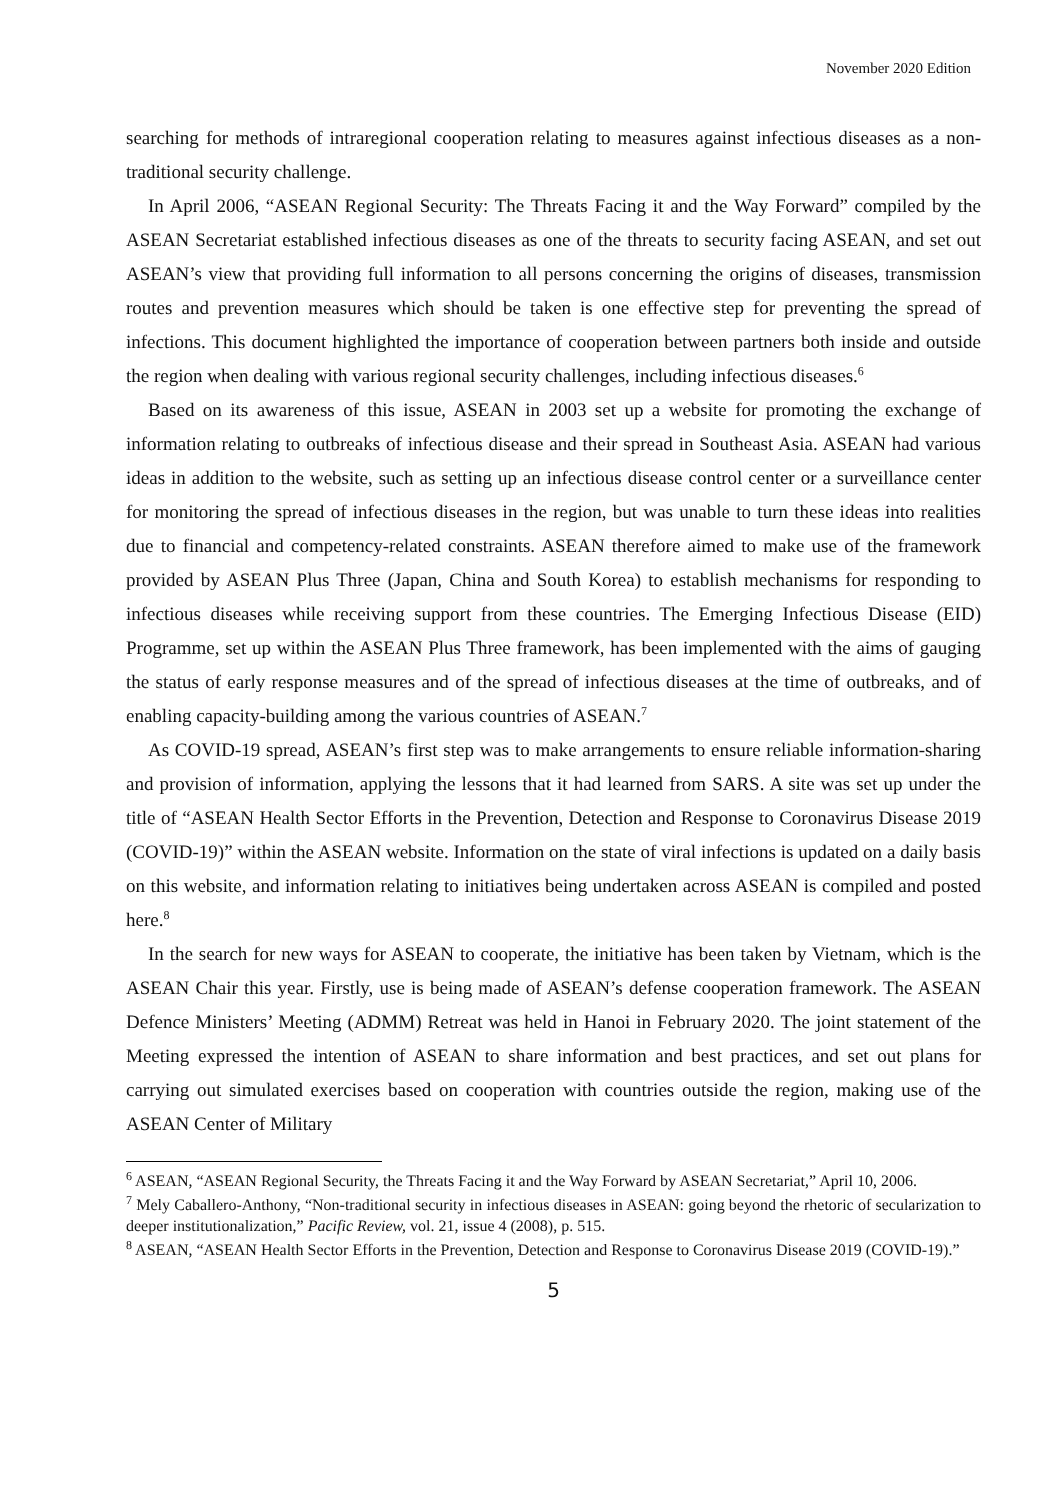November 2020 Edition
searching for methods of intraregional cooperation relating to measures against infectious diseases as a non-traditional security challenge.
In April 2006, “ASEAN Regional Security: The Threats Facing it and the Way Forward” compiled by the ASEAN Secretariat established infectious diseases as one of the threats to security facing ASEAN, and set out ASEAN’s view that providing full information to all persons concerning the origins of diseases, transmission routes and prevention measures which should be taken is one effective step for preventing the spread of infections. This document highlighted the importance of cooperation between partners both inside and outside the region when dealing with various regional security challenges, including infectious diseases.<sup>6</sup>
Based on its awareness of this issue, ASEAN in 2003 set up a website for promoting the exchange of information relating to outbreaks of infectious disease and their spread in Southeast Asia. ASEAN had various ideas in addition to the website, such as setting up an infectious disease control center or a surveillance center for monitoring the spread of infectious diseases in the region, but was unable to turn these ideas into realities due to financial and competency-related constraints. ASEAN therefore aimed to make use of the framework provided by ASEAN Plus Three (Japan, China and South Korea) to establish mechanisms for responding to infectious diseases while receiving support from these countries. The Emerging Infectious Disease (EID) Programme, set up within the ASEAN Plus Three framework, has been implemented with the aims of gauging the status of early response measures and of the spread of infectious diseases at the time of outbreaks, and of enabling capacity-building among the various countries of ASEAN.<sup>7</sup>
As COVID-19 spread, ASEAN’s first step was to make arrangements to ensure reliable information-sharing and provision of information, applying the lessons that it had learned from SARS. A site was set up under the title of “ASEAN Health Sector Efforts in the Prevention, Detection and Response to Coronavirus Disease 2019 (COVID-19)” within the ASEAN website. Information on the state of viral infections is updated on a daily basis on this website, and information relating to initiatives being undertaken across ASEAN is compiled and posted here.<sup>8</sup>
In the search for new ways for ASEAN to cooperate, the initiative has been taken by Vietnam, which is the ASEAN Chair this year. Firstly, use is being made of ASEAN’s defense cooperation framework. The ASEAN Defence Ministers’ Meeting (ADMM) Retreat was held in Hanoi in February 2020. The joint statement of the Meeting expressed the intention of ASEAN to share information and best practices, and set out plans for carrying out simulated exercises based on cooperation with countries outside the region, making use of the ASEAN Center of Military
<sup>6</sup> ASEAN, “ASEAN Regional Security, the Threats Facing it and the Way Forward by ASEAN Secretariat,” April 10, 2006.
<sup>7</sup> Mely Caballero-Anthony, “Non-traditional security in infectious diseases in ASEAN: going beyond the rhetoric of secularization to deeper institutionalization,” Pacific Review, vol. 21, issue 4 (2008), p. 515.
<sup>8</sup> ASEAN, “ASEAN Health Sector Efforts in the Prevention, Detection and Response to Coronavirus Disease 2019 (COVID-19).”
5